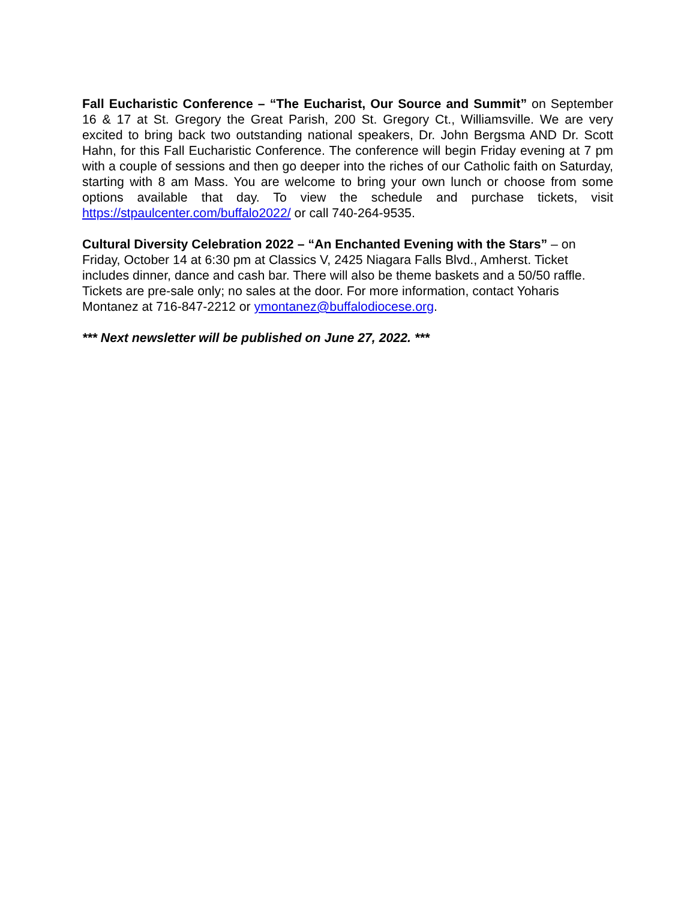Fall Eucharistic Conference – “The Eucharist, Our Source and Summit” on September 16 & 17 at St. Gregory the Great Parish, 200 St. Gregory Ct., Williamsville. We are very excited to bring back two outstanding national speakers, Dr. John Bergsma AND Dr. Scott Hahn, for this Fall Eucharistic Conference. The conference will begin Friday evening at 7 pm with a couple of sessions and then go deeper into the riches of our Catholic faith on Saturday, starting with 8 am Mass. You are welcome to bring your own lunch or choose from some options available that day. To view the schedule and purchase tickets, visit https://stpaulcenter.com/buffalo2022/ or call 740-264-9535.
Cultural Diversity Celebration 2022 – “An Enchanted Evening with the Stars” – on Friday, October 14 at 6:30 pm at Classics V, 2425 Niagara Falls Blvd., Amherst. Ticket includes dinner, dance and cash bar. There will also be theme baskets and a 50/50 raffle. Tickets are pre-sale only; no sales at the door. For more information, contact Yoharis Montanez at 716-847-2212 or ymontanez@buffalodiocese.org.
*** Next newsletter will be published on June 27, 2022. ***